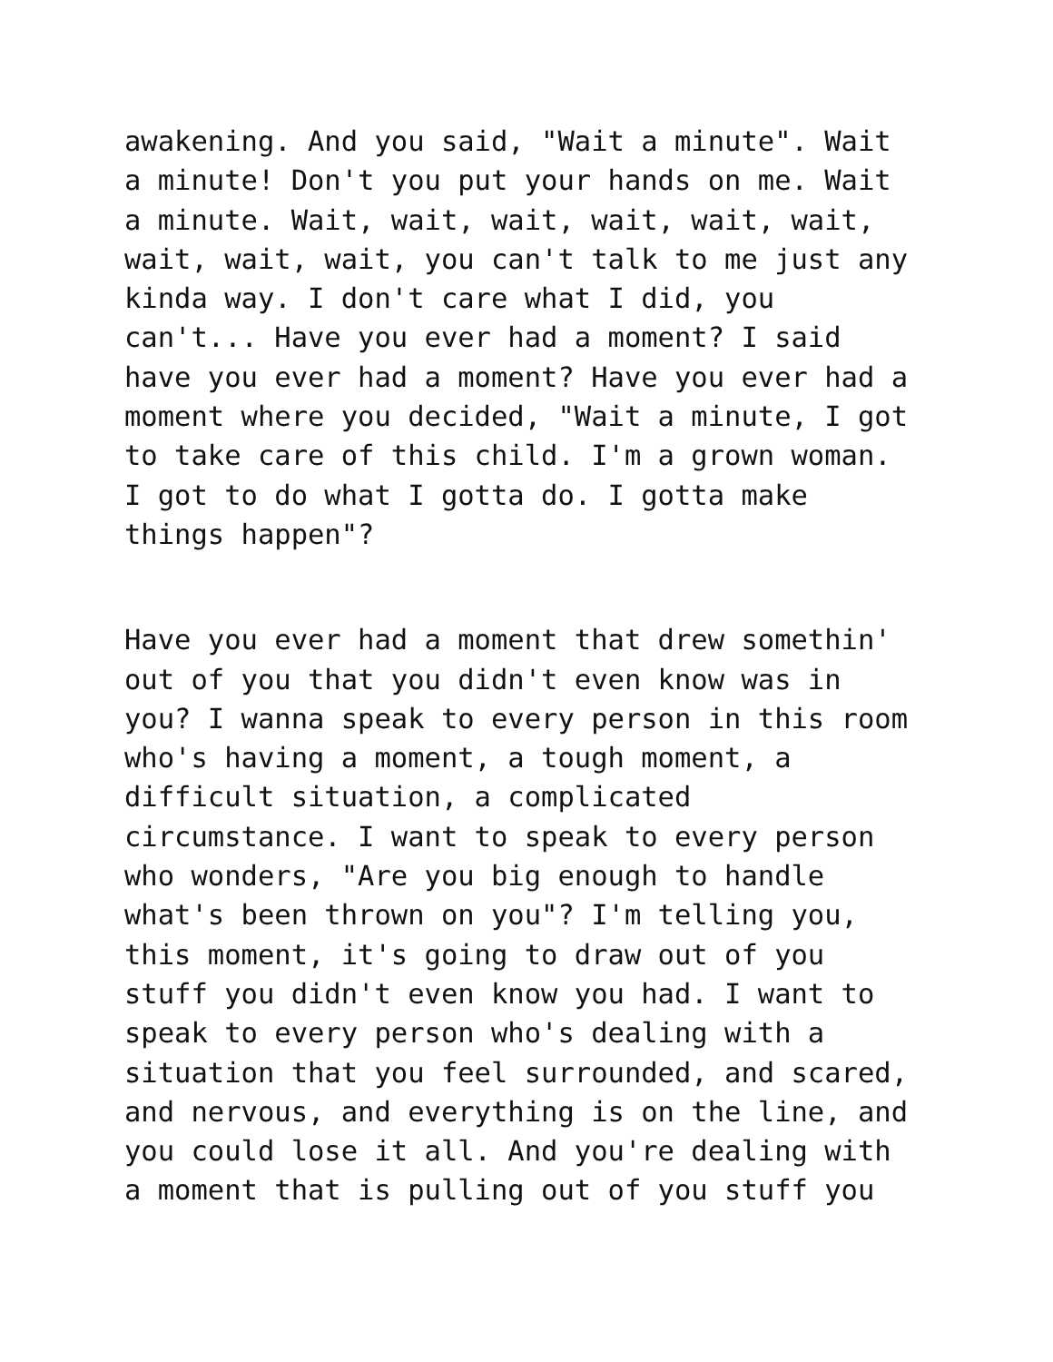awakening. And you said, "Wait a minute". Wait
a minute! Don't you put your hands on me. Wait
a minute. Wait, wait, wait, wait, wait, wait,
wait, wait, wait, you can't talk to me just any
kinda way. I don't care what I did, you
can't... Have you ever had a moment? I said
have you ever had a moment? Have you ever had a
moment where you decided, "Wait a minute, I got
to take care of this child. I'm a grown woman.
I got to do what I gotta do. I gotta make
things happen"?
Have you ever had a moment that drew somethin'
out of you that you didn't even know was in
you? I wanna speak to every person in this room
who's having a moment, a tough moment, a
difficult situation, a complicated
circumstance. I want to speak to every person
who wonders, "Are you big enough to handle
what's been thrown on you"? I'm telling you,
this moment, it's going to draw out of you
stuff you didn't even know you had. I want to
speak to every person who's dealing with a
situation that you feel surrounded, and scared,
and nervous, and everything is on the line, and
you could lose it all. And you're dealing with
a moment that is pulling out of you stuff you